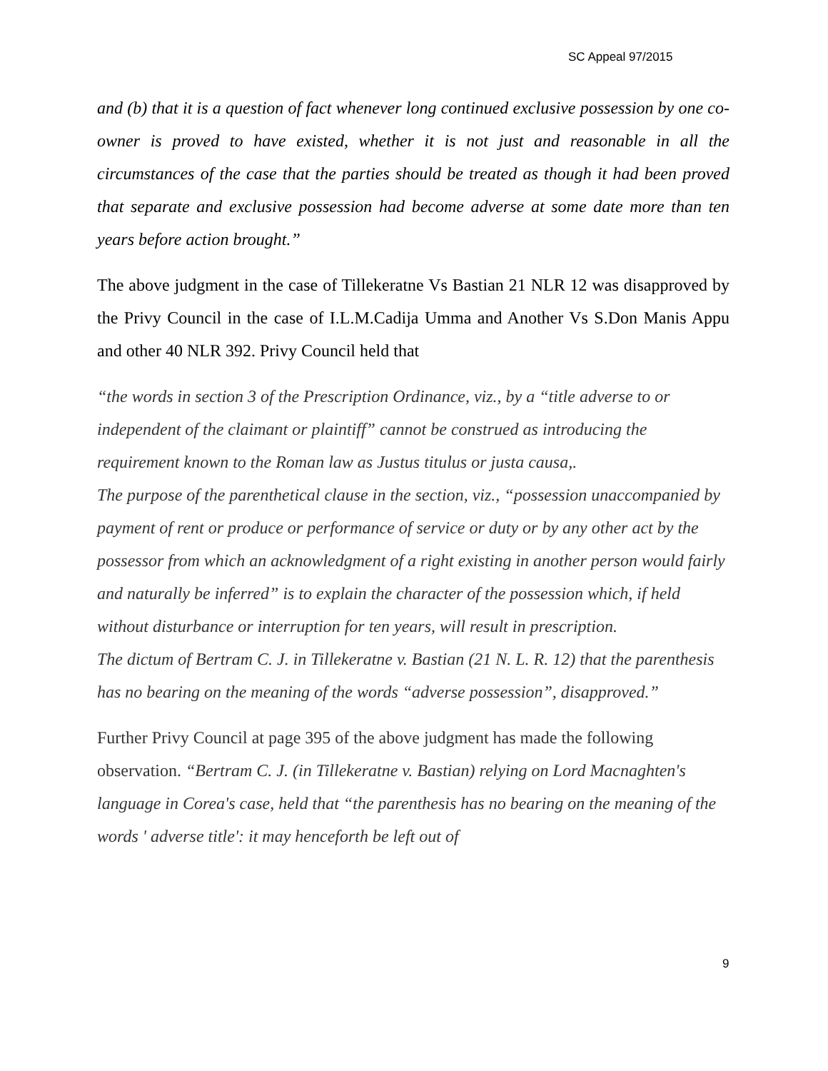SC Appeal 97/2015
and (b) that it is a question of fact whenever long continued exclusive possession by one co-owner is proved to have existed, whether it is not just and reasonable in all the circumstances of the case that the parties should be treated as though it had been proved that separate and exclusive possession had become adverse at some date more than ten years before action brought.”
The above judgment in the case of Tillekeratne Vs Bastian 21 NLR 12 was disapproved by the Privy Council in the case of I.L.M.Cadija Umma and Another Vs S.Don Manis Appu and other 40 NLR 392. Privy Council held that
“the words in section 3 of the Prescription Ordinance, viz., by a “title adverse to or independent of the claimant or plaintiff” cannot be construed as introducing the requirement known to the Roman law as Justus titulus or justa causa,.
The purpose of the parenthetical clause in the section, viz., “possession unaccompanied by payment of rent or produce or performance of service or duty or by any other act by the possessor from which an acknowledgment of a right existing in another person would fairly and naturally be inferred” is to explain the character of the possession which, if held without disturbance or interruption for ten years, will result in prescription.
The dictum of Bertram C. J. in Tillekeratne v. Bastian (21 N. L. R. 12) that the parenthesis has no bearing on the meaning of the words “adverse possession”, disapproved.”
Further Privy Council at page 395 of the above judgment has made the following observation. “Bertram C. J. (in Tillekeratne v. Bastian) relying on Lord Macnaghten's language in Corea's case, held that “the parenthesis has no bearing on the meaning of the words ' adverse title': it may henceforth be left out of
9